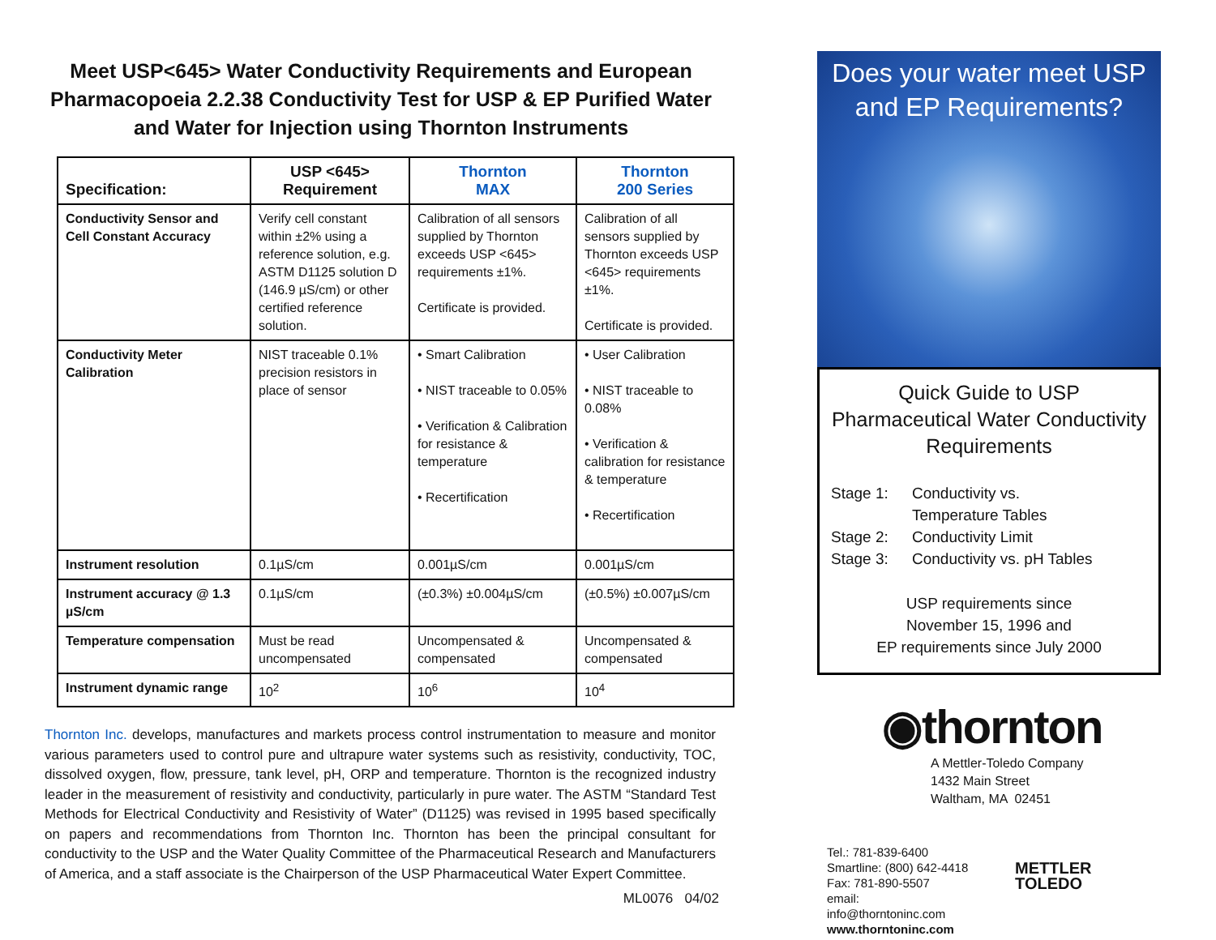Meet USP<645> Water Conductivity Requirements and European Pharmacopoeia 2.2.38 Conductivity Test for USP & EP Purified Water and Water for Injection using Thornton Instruments
| Specification: | USP <645> Requirement | Thornton MAX | Thornton 200 Series |
| --- | --- | --- | --- |
| Conductivity Sensor and Cell Constant Accuracy | Verify cell constant within ±2% using a reference solution, e.g. ASTM D1125 solution D (146.9 µS/cm) or other certified reference solution. | Calibration of all sensors supplied by Thornton exceeds USP <645> requirements ±1%. Certificate is provided. | Calibration of all sensors supplied by Thornton exceeds USP <645> requirements ±1%. Certificate is provided. |
| Conductivity Meter Calibration | NIST traceable 0.1% precision resistors in place of sensor | • Smart Calibration • NIST traceable to 0.05% • Verification & Calibration for resistance & temperature • Recertification | • User Calibration • NIST traceable to 0.08% • Verification & calibration for resistance & temperature • Recertification |
| Instrument resolution | 0.1µS/cm | 0.001µS/cm | 0.001µS/cm |
| Instrument accuracy @ 1.3 µS/cm | 0.1µS/cm | (±0.3%) ±0.004µS/cm | (±0.5%) ±0.007µS/cm |
| Temperature compensation | Must be read uncompensated | Uncompensated & compensated | Uncompensated & compensated |
| Instrument dynamic range | 10<sup>2</sup> | 10<sup>6</sup> | 10<sup>4</sup> |
Thornton Inc. develops, manufactures and markets process control instrumentation to measure and monitor various parameters used to control pure and ultrapure water systems such as resistivity, conductivity, TOC, dissolved oxygen, flow, pressure, tank level, pH, ORP and temperature. Thornton is the recognized industry leader in the measurement of resistivity and conductivity, particularly in pure water. The ASTM “Standard Test Methods for Electrical Conductivity and Resistivity of Water” (D1125) was revised in 1995 based specifically on papers and recommendations from Thornton Inc. Thornton has been the principal consultant for conductivity to the USP and the Water Quality Committee of the Pharmaceutical Research and Manufacturers of America, and a staff associate is the Chairperson of the USP Pharmaceutical Water Expert Committee.
ML0076 04/02
Does your water meet USP
and EP Requirements?
Quick Guide to USP Pharmaceutical Water Conductivity Requirements
Stage 1: Conductivity vs.
Temperature Tables
Stage 2: Conductivity Limit
Stage 3: Conductivity vs. pH Tables
USP requirements since
November 15, 1996 and
EP requirements since July 2000
◉thornton
A Mettler-Toledo Company
1432 Main Street
Waltham, MA 02451
Tel.: 781-839-6400
Smartline: (800) 642-4418
Fax: 781-890-5507
email: info@thorntoninc.com
www.thorntoninc.com
METTLER TOLEDO